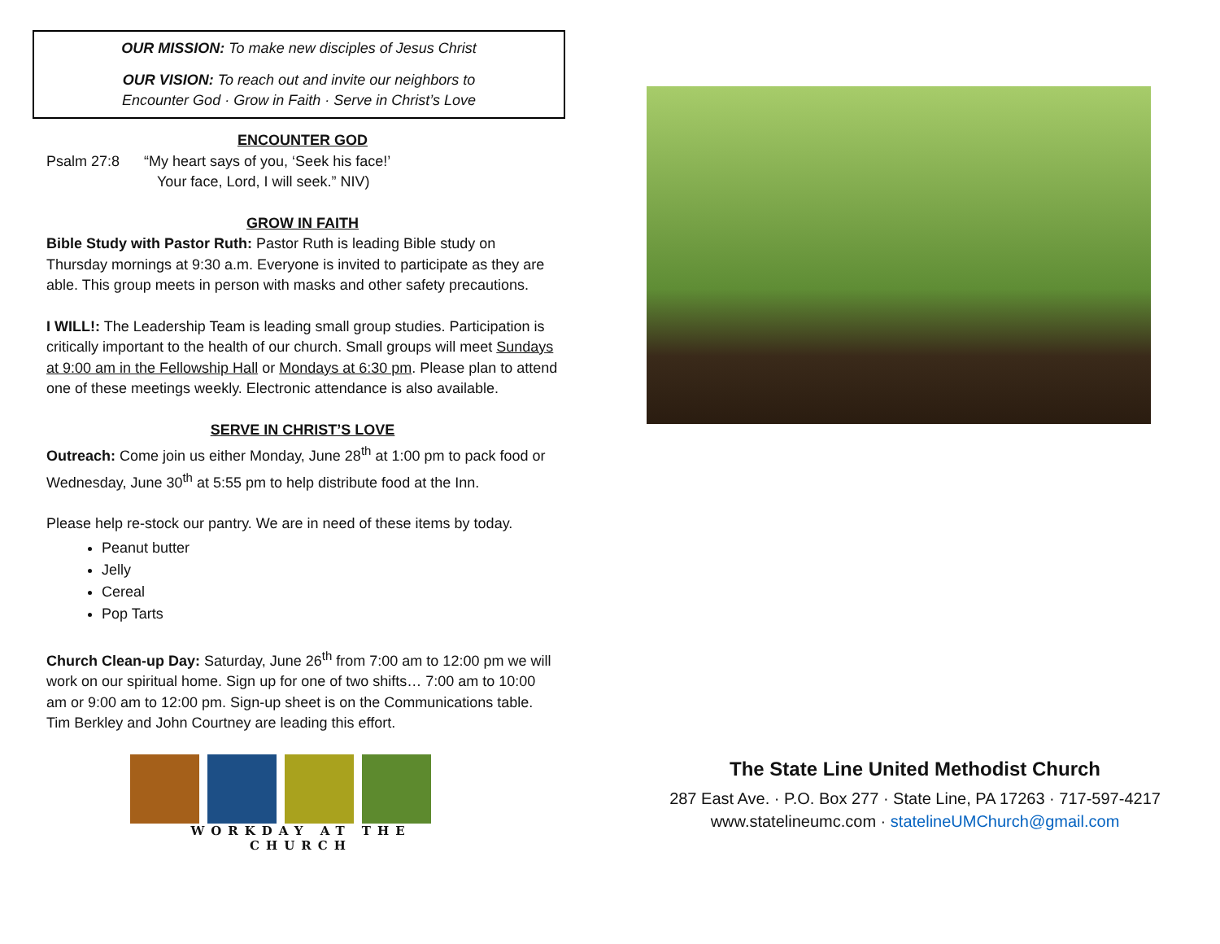OUR MISSION: To make new disciples of Jesus Christ
OUR VISION: To reach out and invite our neighbors to
Encounter God · Grow in Faith · Serve in Christ’s Love
ENCOUNTER GOD
Psalm 27:8 “My heart says of you, ‘Seek his face!’
Your face, Lord, I will seek.” NIV)
GROW IN FAITH
Bible Study with Pastor Ruth: Pastor Ruth is leading Bible study on Thursday mornings at 9:30 a.m. Everyone is invited to participate as they are able. This group meets in person with masks and other safety precautions.
I WILL!: The Leadership Team is leading small group studies. Participation is critically important to the health of our church. Small groups will meet Sundays at 9:00 am in the Fellowship Hall or Mondays at 6:30 pm. Please plan to attend one of these meetings weekly. Electronic attendance is also available.
SERVE IN CHRIST’S LOVE
Outreach: Come join us either Monday, June 28<sup>th</sup> at 1:00 pm to pack food or Wednesday, June 30<sup>th</sup> at 5:55 pm to help distribute food at the Inn.
Please help re-stock our pantry. We are in need of these items by today.
Peanut butter
Jelly
Cereal
Pop Tarts
Church Clean-up Day: Saturday, June 26<sup>th</sup> from 7:00 am to 12:00 pm we will work on our spiritual home. Sign up for one of two shifts… 7:00 am to 10:00 am or 9:00 am to 12:00 pm. Sign-up sheet is on the Communications table. Tim Berkley and John Courtney are leading this effort.
WORKDAY AT THE CHURCH
The State Line United Methodist Church
287 East Ave. · P.O. Box 277 · State Line, PA 17263 · 717-597-4217
www.statelineumc.com · statelineUMChurch@gmail.com